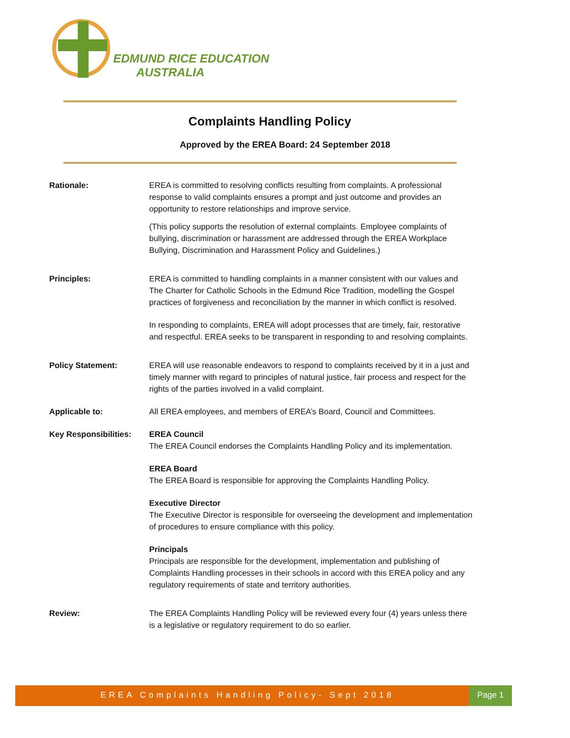EDMUND RICE EDUCATION
AUSTRALIA
Complaints Handling Policy
Approved by the EREA Board: 24 September 2018
Rationale: EREA is committed to resolving conflicts resulting from complaints. A professional response to valid complaints ensures a prompt and just outcome and provides an opportunity to restore relationships and improve service.
(This policy supports the resolution of external complaints. Employee complaints of bullying, discrimination or harassment are addressed through the EREA Workplace Bullying, Discrimination and Harassment Policy and Guidelines.)
Principles: EREA is committed to handling complaints in a manner consistent with our values and The Charter for Catholic Schools in the Edmund Rice Tradition, modelling the Gospel practices of forgiveness and reconciliation by the manner in which conflict is resolved.
In responding to complaints, EREA will adopt processes that are timely, fair, restorative and respectful. EREA seeks to be transparent in responding to and resolving complaints.
Policy Statement: EREA will use reasonable endeavors to respond to complaints received by it in a just and timely manner with regard to principles of natural justice, fair process and respect for the rights of the parties involved in a valid complaint.
Applicable to: All EREA employees, and members of EREA’s Board, Council and Committees.
Key Responsibilities:
EREA Council
The EREA Council endorses the Complaints Handling Policy and its implementation.
EREA Board
The EREA Board is responsible for approving the Complaints Handling Policy.
Executive Director
The Executive Director is responsible for overseeing the development and implementation of procedures to ensure compliance with this policy.
Principals
Principals are responsible for the development, implementation and publishing of Complaints Handling processes in their schools in accord with this EREA policy and any regulatory requirements of state and territory authorities.
Review: The EREA Complaints Handling Policy will be reviewed every four (4) years unless there is a legislative or regulatory requirement to do so earlier.
EREA Complaints Handling Policy- Sept 2018 Page 1